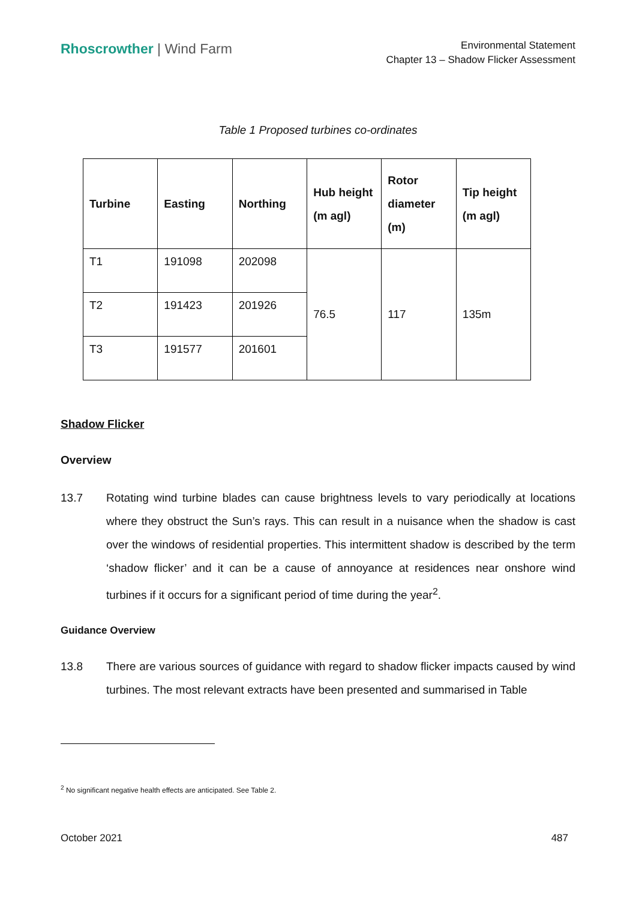Rhoscrowther | Wind Farm
Environmental Statement
Chapter 13 – Shadow Flicker Assessment
Table 1 Proposed turbines co-ordinates
| Turbine | Easting | Northing | Hub height (m agl) | Rotor diameter (m) | Tip height (m agl) |
| --- | --- | --- | --- | --- | --- |
| T1 | 191098 | 202098 | 76.5 | 117 | 135m |
| T2 | 191423 | 201926 | | | |
| T3 | 191577 | 201601 | | | |
Shadow Flicker
Overview
13.7 Rotating wind turbine blades can cause brightness levels to vary periodically at locations where they obstruct the Sun’s rays. This can result in a nuisance when the shadow is cast over the windows of residential properties. This intermittent shadow is described by the term ‘shadow flicker’ and it can be a cause of annoyance at residences near onshore wind turbines if it occurs for a significant period of time during the year<sup>2</sup>.
Guidance Overview
13.8 There are various sources of guidance with regard to shadow flicker impacts caused by wind turbines. The most relevant extracts have been presented and summarised in Table
<sup>2</sup> No significant negative health effects are anticipated. See Table 2.
October 2021 487